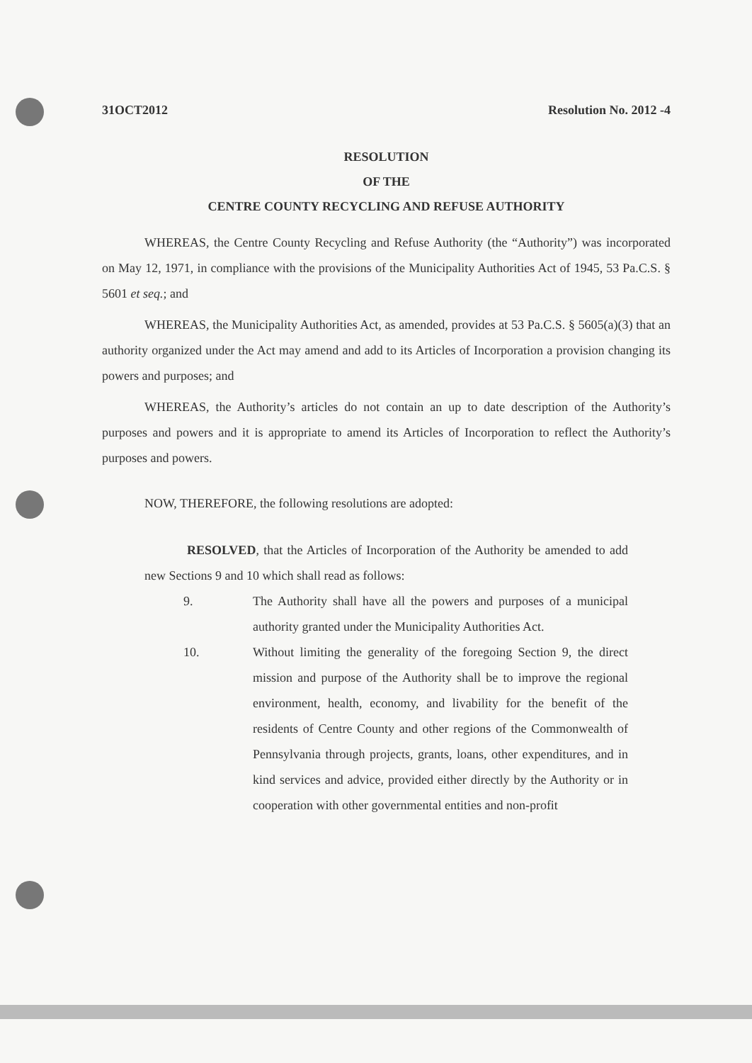31OCT2012 Resolution No. 2012 -4
RESOLUTION
OF THE
CENTRE COUNTY RECYCLING AND REFUSE AUTHORITY
WHEREAS, the Centre County Recycling and Refuse Authority (the “Authority”) was incorporated on May 12, 1971, in compliance with the provisions of the Municipality Authorities Act of 1945, 53 Pa.C.S. § 5601 et seq.; and
WHEREAS, the Municipality Authorities Act, as amended, provides at 53 Pa.C.S. § 5605(a)(3) that an authority organized under the Act may amend and add to its Articles of Incorporation a provision changing its powers and purposes; and
WHEREAS, the Authority’s articles do not contain an up to date description of the Authority’s purposes and powers and it is appropriate to amend its Articles of Incorporation to reflect the Authority’s purposes and powers.
NOW, THEREFORE, the following resolutions are adopted:
RESOLVED, that the Articles of Incorporation of the Authority be amended to add new Sections 9 and 10 which shall read as follows:
9. The Authority shall have all the powers and purposes of a municipal authority granted under the Municipality Authorities Act.
10. Without limiting the generality of the foregoing Section 9, the direct mission and purpose of the Authority shall be to improve the regional environment, health, economy, and livability for the benefit of the residents of Centre County and other regions of the Commonwealth of Pennsylvania through projects, grants, loans, other expenditures, and in kind services and advice, provided either directly by the Authority or in cooperation with other governmental entities and non-profit